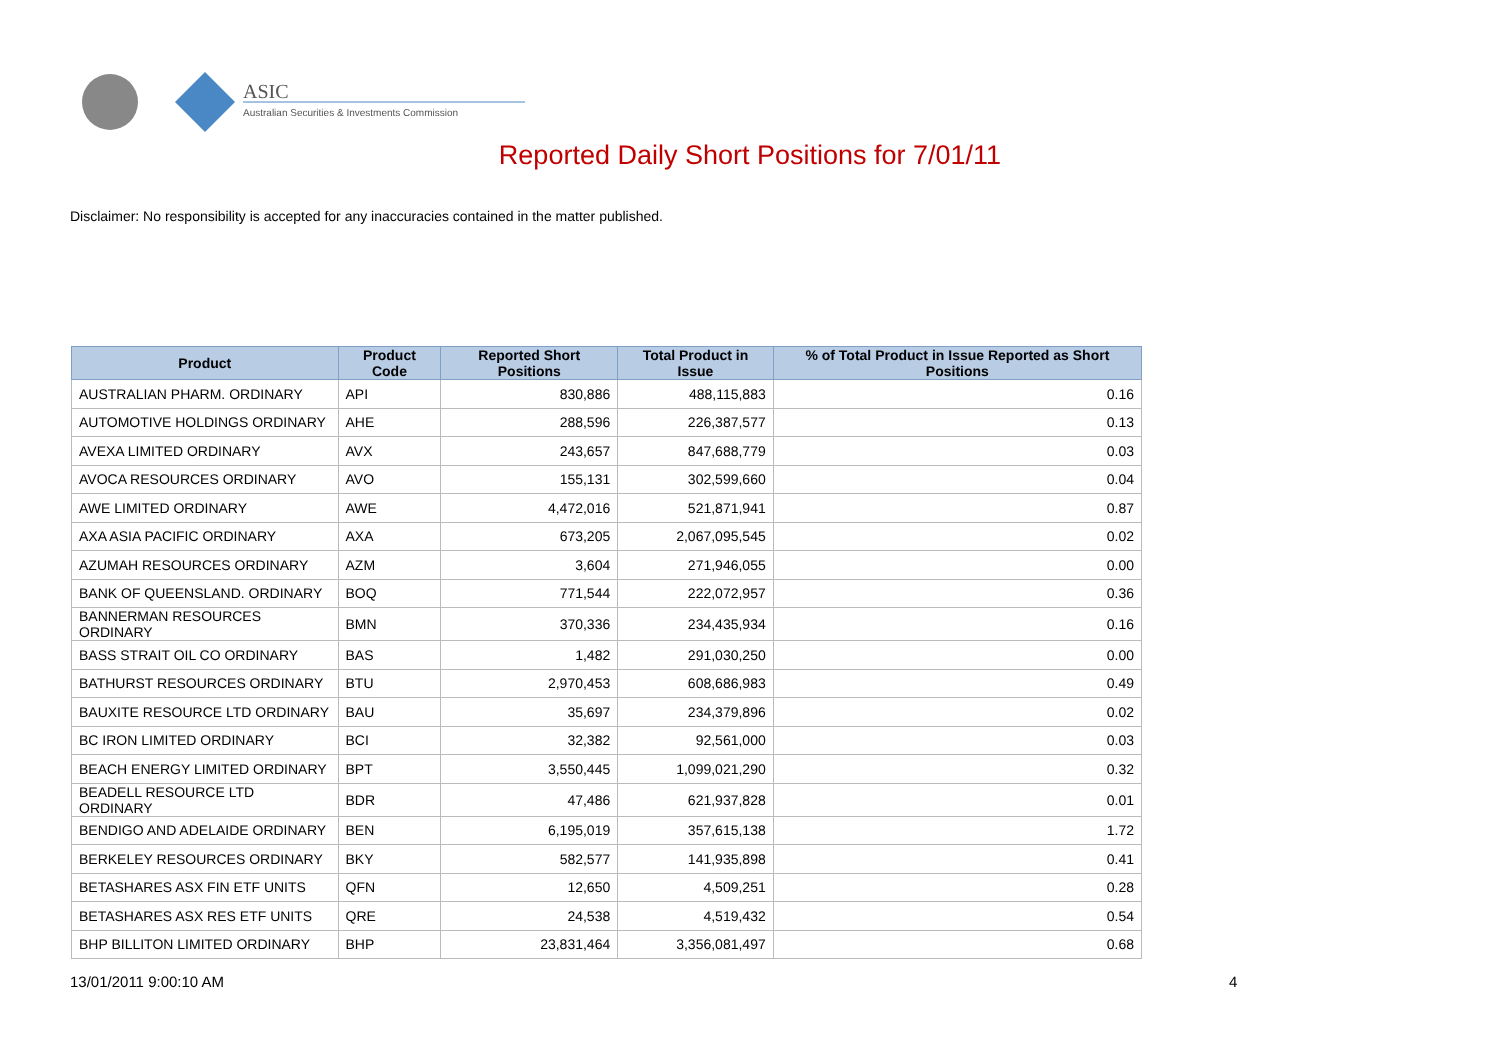ASIC
Australian Securities & Investments Commission
Reported Daily Short Positions for 7/01/11
Disclaimer: No responsibility is accepted for any inaccuracies contained in the matter published.
| Product | Product Code | Reported Short Positions | Total Product in Issue | % of Total Product in Issue Reported as Short Positions |
| --- | --- | --- | --- | --- |
| AUSTRALIAN PHARM. ORDINARY | API | 830,886 | 488,115,883 | 0.16 |
| AUTOMOTIVE HOLDINGS ORDINARY | AHE | 288,596 | 226,387,577 | 0.13 |
| AVEXA LIMITED ORDINARY | AVX | 243,657 | 847,688,779 | 0.03 |
| AVOCA RESOURCES ORDINARY | AVO | 155,131 | 302,599,660 | 0.04 |
| AWE LIMITED ORDINARY | AWE | 4,472,016 | 521,871,941 | 0.87 |
| AXA ASIA PACIFIC ORDINARY | AXA | 673,205 | 2,067,095,545 | 0.02 |
| AZUMAH RESOURCES ORDINARY | AZM | 3,604 | 271,946,055 | 0.00 |
| BANK OF QUEENSLAND. ORDINARY | BOQ | 771,544 | 222,072,957 | 0.36 |
| BANNERMAN RESOURCES ORDINARY | BMN | 370,336 | 234,435,934 | 0.16 |
| BASS STRAIT OIL CO ORDINARY | BAS | 1,482 | 291,030,250 | 0.00 |
| BATHURST RESOURCES ORDINARY | BTU | 2,970,453 | 608,686,983 | 0.49 |
| BAUXITE RESOURCE LTD ORDINARY | BAU | 35,697 | 234,379,896 | 0.02 |
| BC IRON LIMITED ORDINARY | BCI | 32,382 | 92,561,000 | 0.03 |
| BEACH ENERGY LIMITED ORDINARY | BPT | 3,550,445 | 1,099,021,290 | 0.32 |
| BEADELL RESOURCE LTD ORDINARY | BDR | 47,486 | 621,937,828 | 0.01 |
| BENDIGO AND ADELAIDE ORDINARY | BEN | 6,195,019 | 357,615,138 | 1.72 |
| BERKELEY RESOURCES ORDINARY | BKY | 582,577 | 141,935,898 | 0.41 |
| BETASHARES ASX FIN ETF UNITS | QFN | 12,650 | 4,509,251 | 0.28 |
| BETASHARES ASX RES ETF UNITS | QRE | 24,538 | 4,519,432 | 0.54 |
| BHP BILLITON LIMITED ORDINARY | BHP | 23,831,464 | 3,356,081,497 | 0.68 |
13/01/2011 9:00:10 AM 4